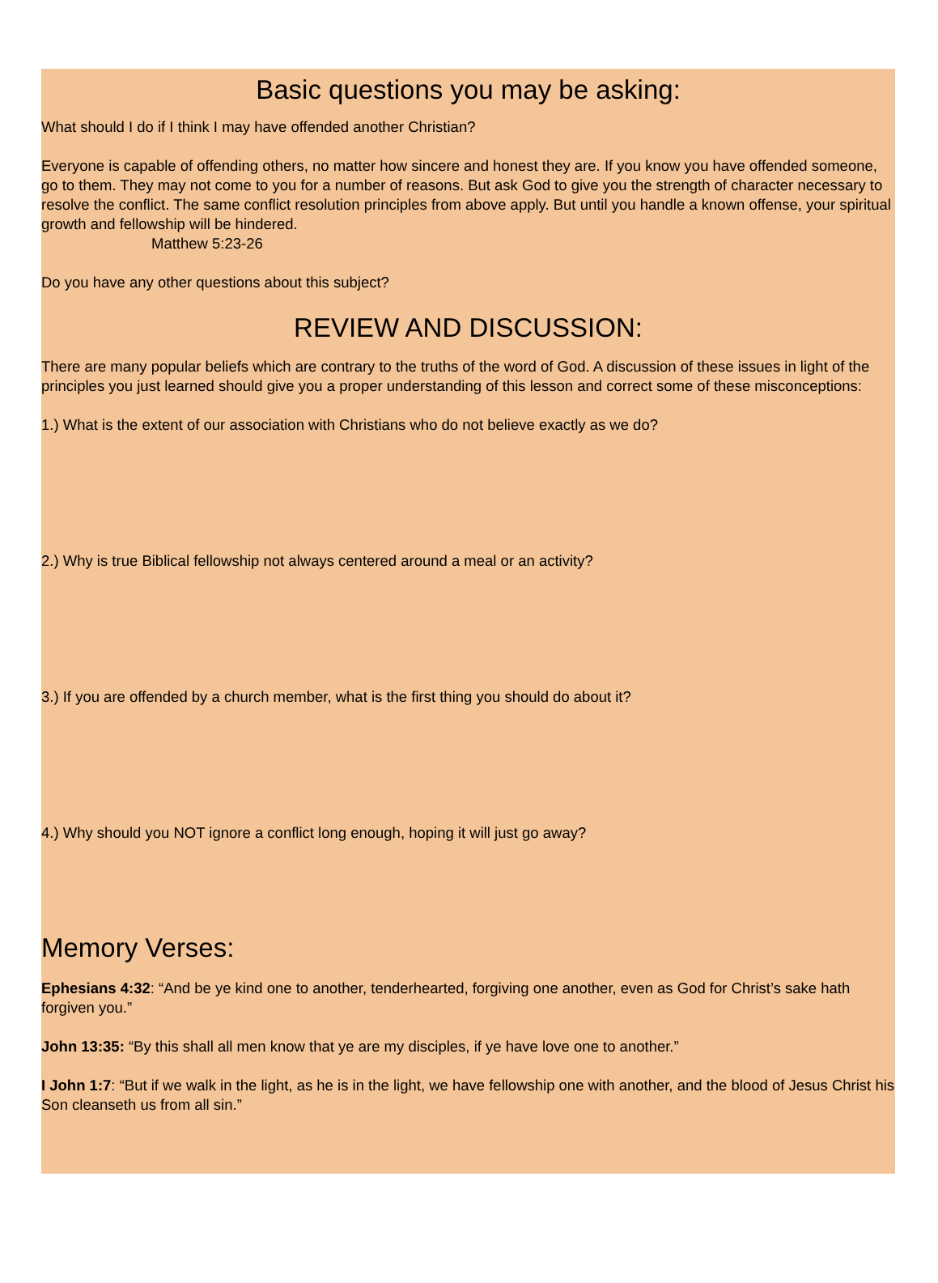Basic questions you may be asking:
What should I do if I think I may have offended another Christian?
Everyone is capable of offending others, no matter how sincere and honest they are. If you know you have offended someone, go to them. They may not come to you for a number of reasons. But ask God to give you the strength of character necessary to resolve the conflict. The same conflict resolution principles from above apply. But until you handle a known offense, your spiritual growth and fellowship will be hindered.
Matthew 5:23-26
Do you have any other questions about this subject?
REVIEW AND DISCUSSION:
There are many popular beliefs which are contrary to the truths of the word of God. A discussion of these issues in light of the principles you just learned should give you a proper understanding of this lesson and correct some of these misconceptions:
1.) What is the extent of our association with Christians who do not believe exactly as we do?
2.) Why is true Biblical fellowship not always centered around a meal or an activity?
3.) If you are offended by a church member, what is the first thing you should do about it?
4.) Why should you NOT ignore a conflict long enough, hoping it will just go away?
Memory Verses:
Ephesians 4:32: “And be ye kind one to another, tenderhearted, forgiving one another, even as God for Christ’s sake hath forgiven you.”
John 13:35: “By this shall all men know that ye are my disciples, if ye have love one to another.”
I John 1:7: “But if we walk in the light, as he is in the light, we have fellowship one with another, and the blood of Jesus Christ his Son cleanseth us from all sin.”